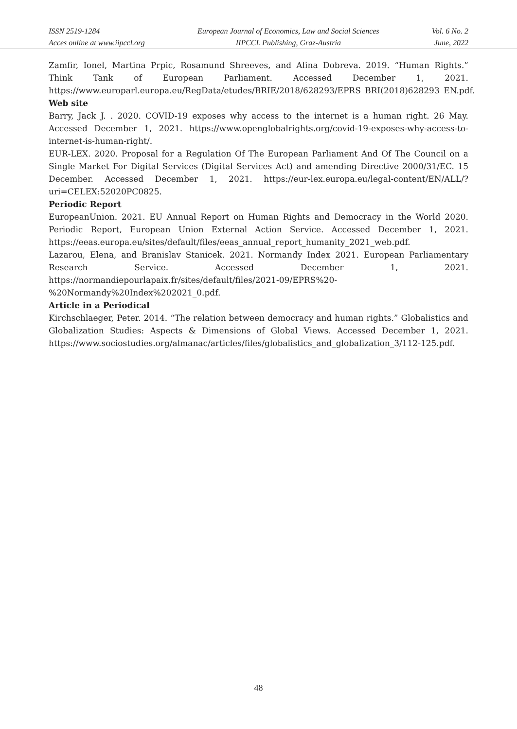ISSN 2519-1284
Acces online at www.iipccl.org
European Journal of Economics, Law and Social Sciences
IIPCCL Publishing, Graz-Austria
Vol. 6 No. 2
June, 2022
Zamfir, Ionel, Martina Prpic, Rosamund Shreeves, and Alina Dobreva. 2019. “Human Rights.” Think Tank of European Parliament. Accessed December 1, 2021. https://www.europarl.europa.eu/RegData/etudes/BRIE/2018/628293/EPRS_BRI(2018)628293_EN.pdf.
Web site
Barry, Jack J. . 2020. COVID-19 exposes why access to the internet is a human right. 26 May. Accessed December 1, 2021. https://www.openglobalrights.org/covid-19-exposes-why-access-to-internet-is-human-right/.
EUR-LEX. 2020. Proposal for a Regulation Of The European Parliament And Of The Council on a Single Market For Digital Services (Digital Services Act) and amending Directive 2000/31/EC. 15 December. Accessed December 1, 2021. https://eur-lex.europa.eu/legal-content/EN/ALL/?uri=CELEX:52020PC0825.
Periodic Report
EuropeanUnion. 2021. EU Annual Report on Human Rights and Democracy in the World 2020. Periodic Report, European Union External Action Service. Accessed December 1, 2021. https://eeas.europa.eu/sites/default/files/eeas_annual_report_humanity_2021_web.pdf.
Lazarou, Elena, and Branislav Stanicek. 2021. Normandy Index 2021. European Parliamentary Research Service. Accessed December 1, 2021. https://normandiepourlapaix.fr/sites/default/files/2021-09/EPRS%20-%20Normandy%20Index%202021_0.pdf.
Article in a Periodical
Kirchschlaeger, Peter. 2014. “The relation between democracy and human rights.” Globalistics and Globalization Studies: Aspects & Dimensions of Global Views. Accessed December 1, 2021. https://www.sociostudies.org/almanac/articles/files/globalistics_and_globalization_3/112-125.pdf.
48